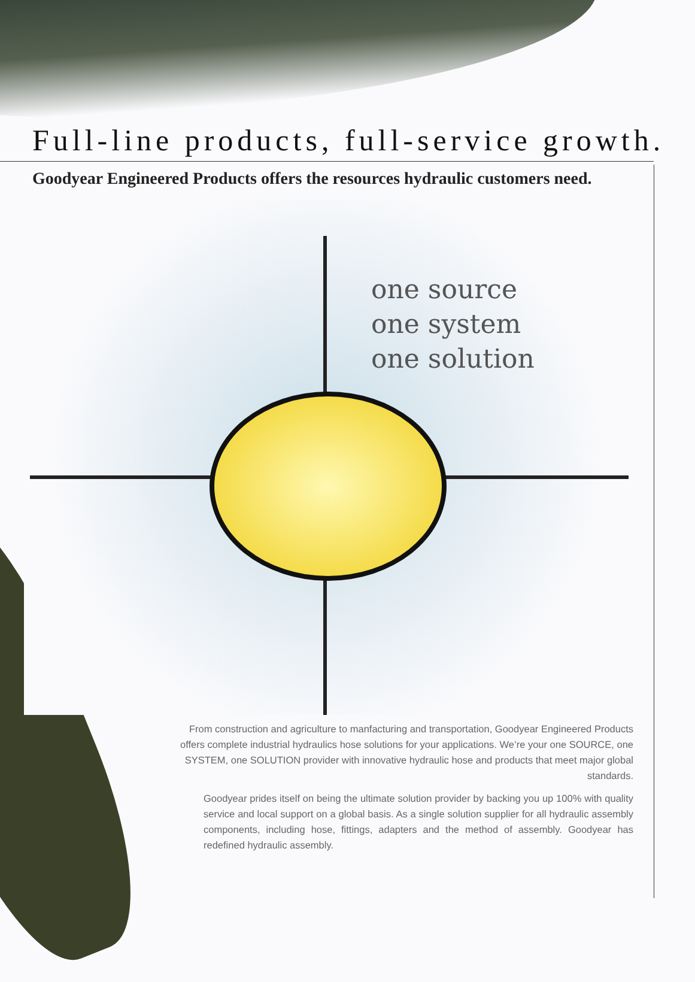Full-line products, full-service growth.
Goodyear Engineered Products offers the resources hydraulic customers need.
one source
one system
one solution
From construction and agriculture to manfacturing and transportation, Goodyear Engineered Products offers complete industrial hydraulics hose solutions for your applications. We’re your one SOURCE, one SYSTEM, one SOLUTION provider with innovative hydraulic hose and products that meet major global standards.
Goodyear prides itself on being the ultimate solution provider by backing you up 100% with quality service and local support on a global basis. As a single solution supplier for all hydraulic assembly components, including hose, fittings, adapters and the method of assembly. Goodyear has redefined hydraulic assembly.